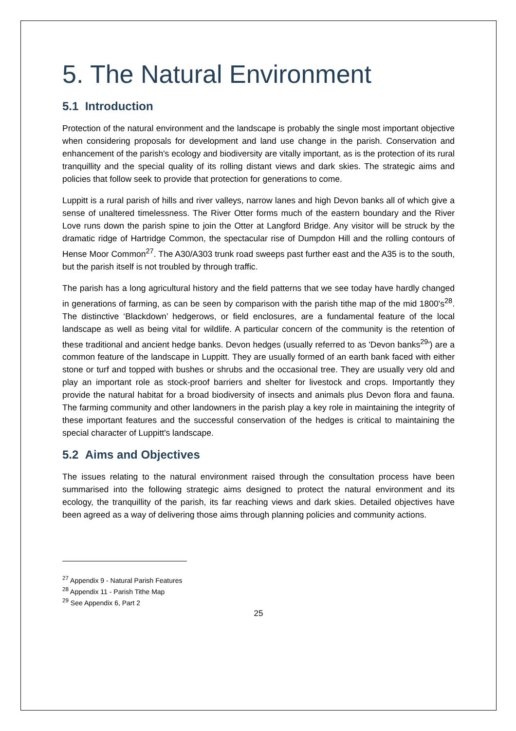5. The Natural Environment
5.1 Introduction
Protection of the natural environment and the landscape is probably the single most important objective when considering proposals for development and land use change in the parish. Conservation and enhancement of the parish's ecology and biodiversity are vitally important, as is the protection of its rural tranquillity and the special quality of its rolling distant views and dark skies. The strategic aims and policies that follow seek to provide that protection for generations to come.
Luppitt is a rural parish of hills and river valleys, narrow lanes and high Devon banks all of which give a sense of unaltered timelessness. The River Otter forms much of the eastern boundary and the River Love runs down the parish spine to join the Otter at Langford Bridge. Any visitor will be struck by the dramatic ridge of Hartridge Common, the spectacular rise of Dumpdon Hill and the rolling contours of Hense Moor Common<sup>27</sup>. The A30/A303 trunk road sweeps past further east and the A35 is to the south, but the parish itself is not troubled by through traffic.
The parish has a long agricultural history and the field patterns that we see today have hardly changed in generations of farming, as can be seen by comparison with the parish tithe map of the mid 1800's<sup>28</sup>. The distinctive ‘Blackdown’ hedgerows, or field enclosures, are a fundamental feature of the local landscape as well as being vital for wildlife. A particular concern of the community is the retention of these traditional and ancient hedge banks. Devon hedges (usually referred to as 'Devon banks<sup>29</sup>') are a common feature of the landscape in Luppitt. They are usually formed of an earth bank faced with either stone or turf and topped with bushes or shrubs and the occasional tree. They are usually very old and play an important role as stock-proof barriers and shelter for livestock and crops. Importantly they provide the natural habitat for a broad biodiversity of insects and animals plus Devon flora and fauna. The farming community and other landowners in the parish play a key role in maintaining the integrity of these important features and the successful conservation of the hedges is critical to maintaining the special character of Luppitt's landscape.
5.2 Aims and Objectives
The issues relating to the natural environment raised through the consultation process have been summarised into the following strategic aims designed to protect the natural environment and its ecology, the tranquillity of the parish, its far reaching views and dark skies. Detailed objectives have been agreed as a way of delivering those aims through planning policies and community actions.
<sup>27</sup> Appendix 9 - Natural Parish Features
<sup>28</sup> Appendix 11 - Parish Tithe Map
<sup>29</sup> See Appendix 6, Part 2
25